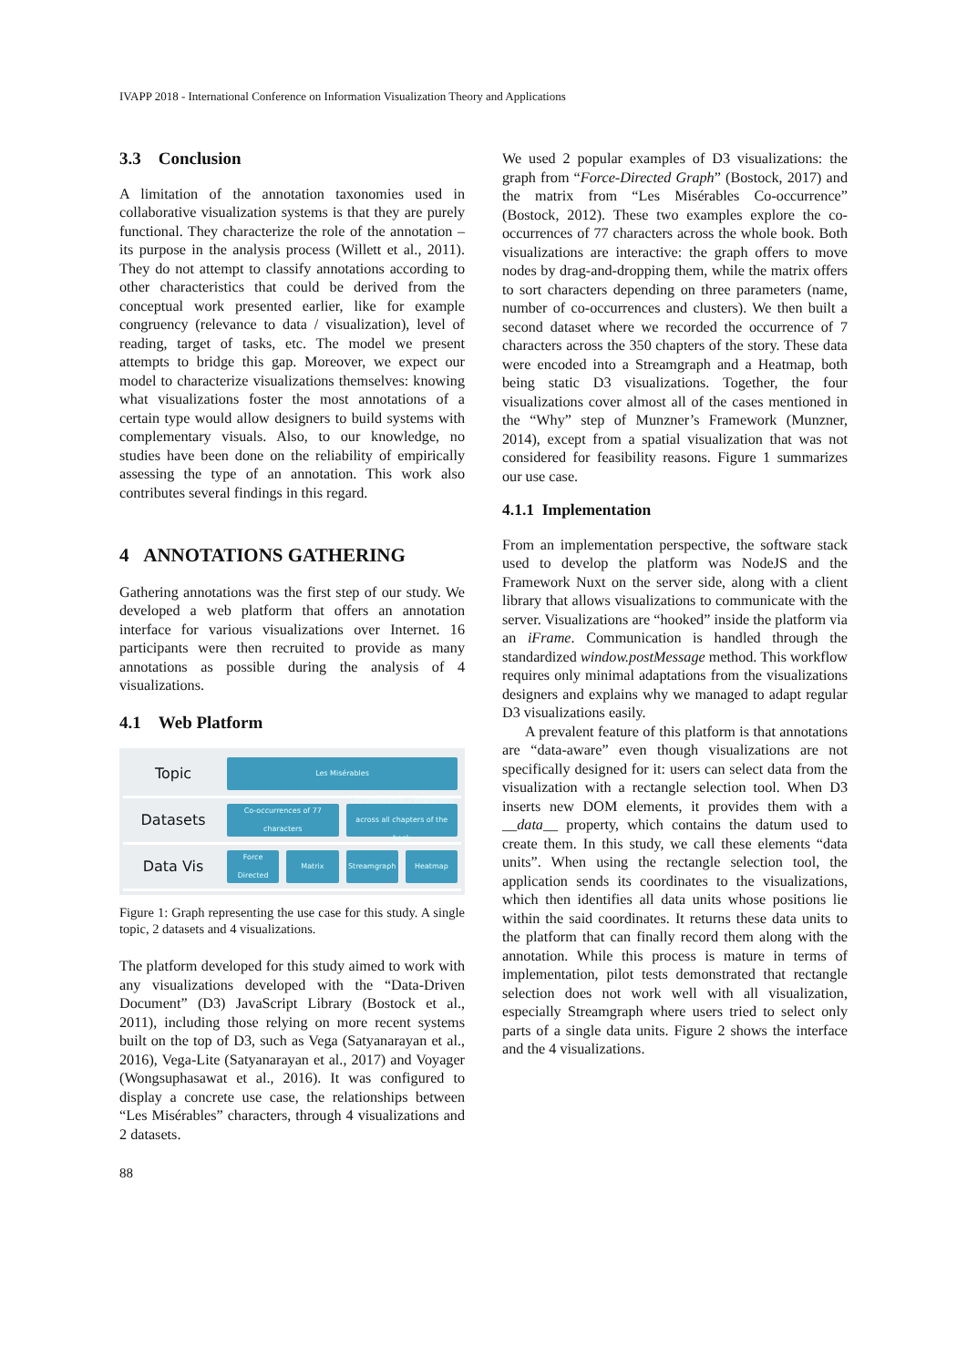IVAPP 2018 - International Conference on Information Visualization Theory and Applications
3.3 Conclusion
A limitation of the annotation taxonomies used in collaborative visualization systems is that they are purely functional. They characterize the role of the annotation – its purpose in the analysis process (Willett et al., 2011). They do not attempt to classify annotations according to other characteristics that could be derived from the conceptual work presented earlier, like for example congruency (relevance to data / visualization), level of reading, target of tasks, etc. The model we present attempts to bridge this gap. Moreover, we expect our model to characterize visualizations themselves: knowing what visualizations foster the most annotations of a certain type would allow designers to build systems with complementary visuals. Also, to our knowledge, no studies have been done on the reliability of empirically assessing the type of an annotation. This work also contributes several findings in this regard.
4 ANNOTATIONS GATHERING
Gathering annotations was the first step of our study. We developed a web platform that offers an annotation interface for various visualizations over Internet. 16 participants were then recruited to provide as many annotations as possible during the analysis of 4 visualizations.
4.1 Web Platform
Topic
Les Misérables
Datasets
Co-occurrences of 77 characters
Occurrences of 7 characters across all chapters of the book
Data Vis
Force Directed Matrix Streamgraph Heatmap
Figure 1: Graph representing the use case for this study. A single topic, 2 datasets and 4 visualizations.
The platform developed for this study aimed to work with any visualizations developed with the “Data-Driven Document” (D3) JavaScript Library (Bostock et al., 2011), including those relying on more recent systems built on the top of D3, such as Vega (Satyanarayan et al., 2016), Vega-Lite (Satyanarayan et al., 2017) and Voyager (Wongsuphasawat et al., 2016). It was configured to display a concrete use case, the relationships between “Les Misérables” characters, through 4 visualizations and 2 datasets.
We used 2 popular examples of D3 visualizations: the graph from “Force-Directed Graph” (Bostock, 2017) and the matrix from “Les Misérables Co-occurrence” (Bostock, 2012). These two examples explore the co-occurrences of 77 characters across the whole book. Both visualizations are interactive: the graph offers to move nodes by drag-and-dropping them, while the matrix offers to sort characters depending on three parameters (name, number of co-occurrences and clusters). We then built a second dataset where we recorded the occurrence of 7 characters across the 350 chapters of the story. These data were encoded into a Streamgraph and a Heatmap, both being static D3 visualizations. Together, the four visualizations cover almost all of the cases mentioned in the “Why” step of Munzner’s Framework (Munzner, 2014), except from a spatial visualization that was not considered for feasibility reasons. Figure 1 summarizes our use case.
4.1.1 Implementation
From an implementation perspective, the software stack used to develop the platform was NodeJS and the Framework Nuxt on the server side, along with a client library that allows visualizations to communicate with the server. Visualizations are “hooked” inside the platform via an iFrame. Communication is handled through the standardized window.postMessage method. This workflow requires only minimal adaptations from the visualizations designers and explains why we managed to adapt regular D3 visualizations easily.
A prevalent feature of this platform is that annotations are “data-aware” even though visualizations are not specifically designed for it: users can select data from the visualization with a rectangle selection tool. When D3 inserts new DOM elements, it provides them with a __data__ property, which contains the datum used to create them. In this study, we call these elements “data units”. When using the rectangle selection tool, the application sends its coordinates to the visualizations, which then identifies all data units whose positions lie within the said coordinates. It returns these data units to the platform that can finally record them along with the annotation. While this process is mature in terms of implementation, pilot tests demonstrated that rectangle selection does not work well with all visualization, especially Streamgraph where users tried to select only parts of a single data units. Figure 2 shows the interface and the 4 visualizations.
88